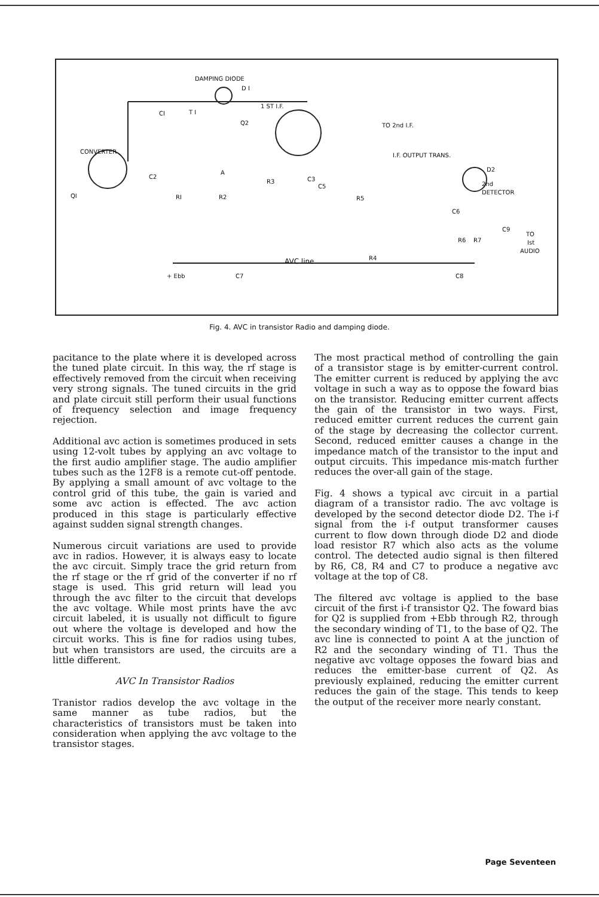DAMPING DIODE
D I
1 ST I.F.
T I CI
Q2 TO 2nd I.F.
CONVERTER
I.F. OUTPUT TRANS.
D2 A
C3 C2
R3
C5 2nd
DETECTOR
QI RI R2 R5
C6
C9
TO
R6 R7 Ist
AUDIO
AVC line R4
+ Ebb C7 C8
Fig. 4. AVC in transistor Radio and damping diode.
pacitance to the plate where it is developed across the tuned plate circuit. In this way, the rf stage is effectively removed from the circuit when receiving very strong signals. The tuned circuits in the grid and plate circuit still perform their usual functions of frequency selection and image frequency rejection.
Additional avc action is sometimes produced in sets using 12-volt tubes by applying an avc voltage to the first audio amplifier stage. The audio amplifier tubes such as the 12F8 is a remote cut-off pentode. By applying a small amount of avc voltage to the control grid of this tube, the gain is varied and some avc action is effected. The avc action produced in this stage is particularly effective against sudden signal strength changes.
Numerous circuit variations are used to provide avc in radios. However, it is always easy to locate the avc circuit. Simply trace the grid return from the rf stage or the rf grid of the converter if no rf stage is used. This grid return will lead you through the avc filter to the circuit that develops the avc voltage. While most prints have the avc circuit labeled, it is usually not difficult to figure out where the voltage is developed and how the circuit works. This is fine for radios using tubes, but when transistors are used, the circuits are a little different.
AVC In Transistor Radios
Tranistor radios develop the avc voltage in the same manner as tube radios, but the characteristics of transistors must be taken into consideration when applying the avc voltage to the transistor stages.
The most practical method of controlling the gain of a transistor stage is by emitter-current control. The emitter current is reduced by applying the avc voltage in such a way as to oppose the foward bias on the transistor. Reducing emitter current affects the gain of the transistor in two ways. First, reduced emitter current reduces the current gain of the stage by decreasing the collector current. Second, reduced emitter causes a change in the impedance match of the transistor to the input and output circuits. This impedance mis-match further reduces the over-all gain of the stage.
Fig. 4 shows a typical avc circuit in a partial diagram of a transistor radio. The avc voltage is developed by the second detector diode D2. The i-f signal from the i-f output transformer causes current to flow down through diode D2 and diode load resistor R7 which also acts as the volume control. The detected audio signal is then filtered by R6, C8, R4 and C7 to produce a negative avc voltage at the top of C8.
The filtered avc voltage is applied to the base circuit of the first i-f transistor Q2. The foward bias for Q2 is supplied from +Ebb through R2, through the secondary winding of T1, to the base of Q2. The avc line is connected to point A at the junction of R2 and the secondary winding of T1. Thus the negative avc voltage opposes the foward bias and reduces the emitter-base current of Q2. As previously explained, reducing the emitter current reduces the gain of the stage. This tends to keep the output of the receiver more nearly constant.
Page Seventeen